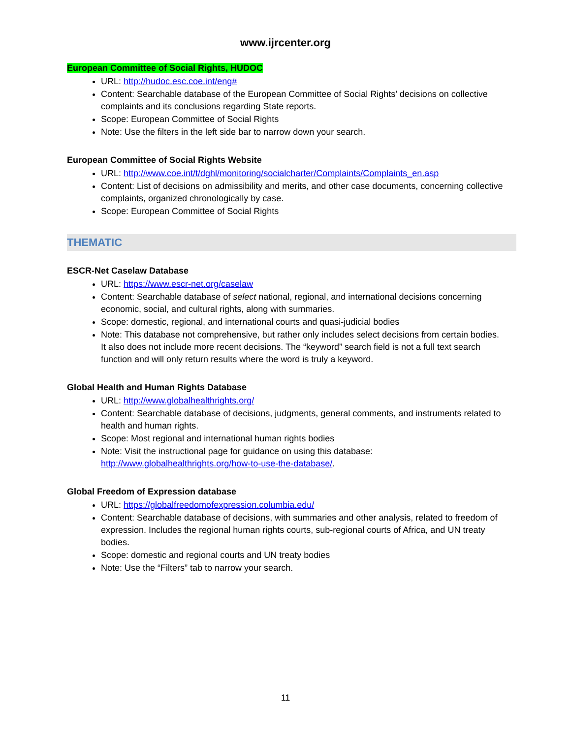www.ijrcenter.org
European Committee of Social Rights, HUDOC
URL: http://hudoc.esc.coe.int/eng#
Content: Searchable database of the European Committee of Social Rights’ decisions on collective complaints and its conclusions regarding State reports.
Scope: European Committee of Social Rights
Note: Use the filters in the left side bar to narrow down your search.
European Committee of Social Rights Website
URL: http://www.coe.int/t/dghl/monitoring/socialcharter/Complaints/Complaints_en.asp
Content: List of decisions on admissibility and merits, and other case documents, concerning collective complaints, organized chronologically by case.
Scope: European Committee of Social Rights
THEMATIC
ESCR-Net Caselaw Database
URL: https://www.escr-net.org/caselaw
Content: Searchable database of select national, regional, and international decisions concerning economic, social, and cultural rights, along with summaries.
Scope: domestic, regional, and international courts and quasi-judicial bodies
Note: This database not comprehensive, but rather only includes select decisions from certain bodies. It also does not include more recent decisions. The “keyword” search field is not a full text search function and will only return results where the word is truly a keyword.
Global Health and Human Rights Database
URL: http://www.globalhealthrights.org/
Content: Searchable database of decisions, judgments, general comments, and instruments related to health and human rights.
Scope: Most regional and international human rights bodies
Note: Visit the instructional page for guidance on using this database: http://www.globalhealthrights.org/how-to-use-the-database/.
Global Freedom of Expression database
URL: https://globalfreedomofexpression.columbia.edu/
Content: Searchable database of decisions, with summaries and other analysis, related to freedom of expression. Includes the regional human rights courts, sub-regional courts of Africa, and UN treaty bodies.
Scope: domestic and regional courts and UN treaty bodies
Note: Use the “Filters” tab to narrow your search.
11